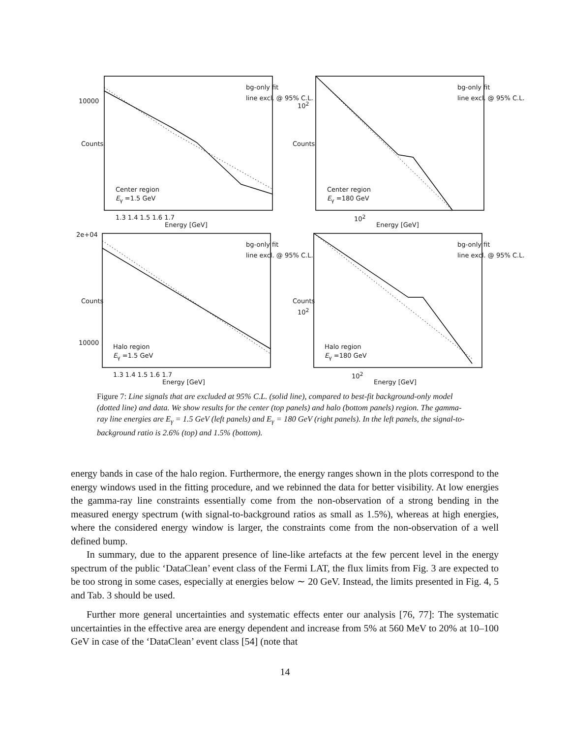bg-only fit
line excl. @ 95% C.L. 10000
Counts
Center region
E<sub>γ</sub> =1.5 GeV
1.3 1.4 1.5 1.6 1.7
Energy [GeV]
bg-only fit
line excl. @ 95% C.L.
10<sup>2</sup>
Counts
Center region
E<sub>γ</sub> =180 GeV
10<sup>2</sup>
Energy [GeV]
2e+04
10000
Counts
bg-only fit
line excl. @ 95% C.L.
Halo region
E<sub>γ</sub> =1.5 GeV
1.3 1.4 1.5 1.6 1.7
Energy [GeV]
Counts
10<sup>2</sup>
bg-only fit
line excl. @ 95% C.L.
Halo region
E<sub>γ</sub> =180 GeV
10<sup>2</sup>
Energy [GeV]
Figure 7: Line signals that are excluded at 95% C.L. (solid line), compared to best-fit background-only model (dotted line) and data. We show results for the center (top panels) and halo (bottom panels) region. The gamma-ray line energies are E<sub>γ</sub> = 1.5 GeV (left panels) and E<sub>γ</sub> = 180 GeV (right panels). In the left panels, the signal-to-background ratio is 2.6% (top) and 1.5% (bottom).
energy bands in case of the halo region. Furthermore, the energy ranges shown in the plots correspond to the energy windows used in the fitting procedure, and we rebinned the data for better visibility. At low energies the gamma-ray line constraints essentially come from the non-observation of a strong bending in the measured energy spectrum (with signal-to-background ratios as small as 1.5%), whereas at high energies, where the considered energy window is larger, the constraints come from the non-observation of a well defined bump.
In summary, due to the apparent presence of line-like artefacts at the few percent level in the energy spectrum of the public ‘DataClean’ event class of the Fermi LAT, the flux limits from Fig. 3 are expected to be too strong in some cases, especially at energies below ∼ 20 GeV. Instead, the limits presented in Fig. 4, 5 and Tab. 3 should be used.
Further more general uncertainties and systematic effects enter our analysis [76, 77]: The systematic uncertainties in the effective area are energy dependent and increase from 5% at 560 MeV to 20% at 10–100 GeV in case of the ‘DataClean’ event class [54] (note that
14